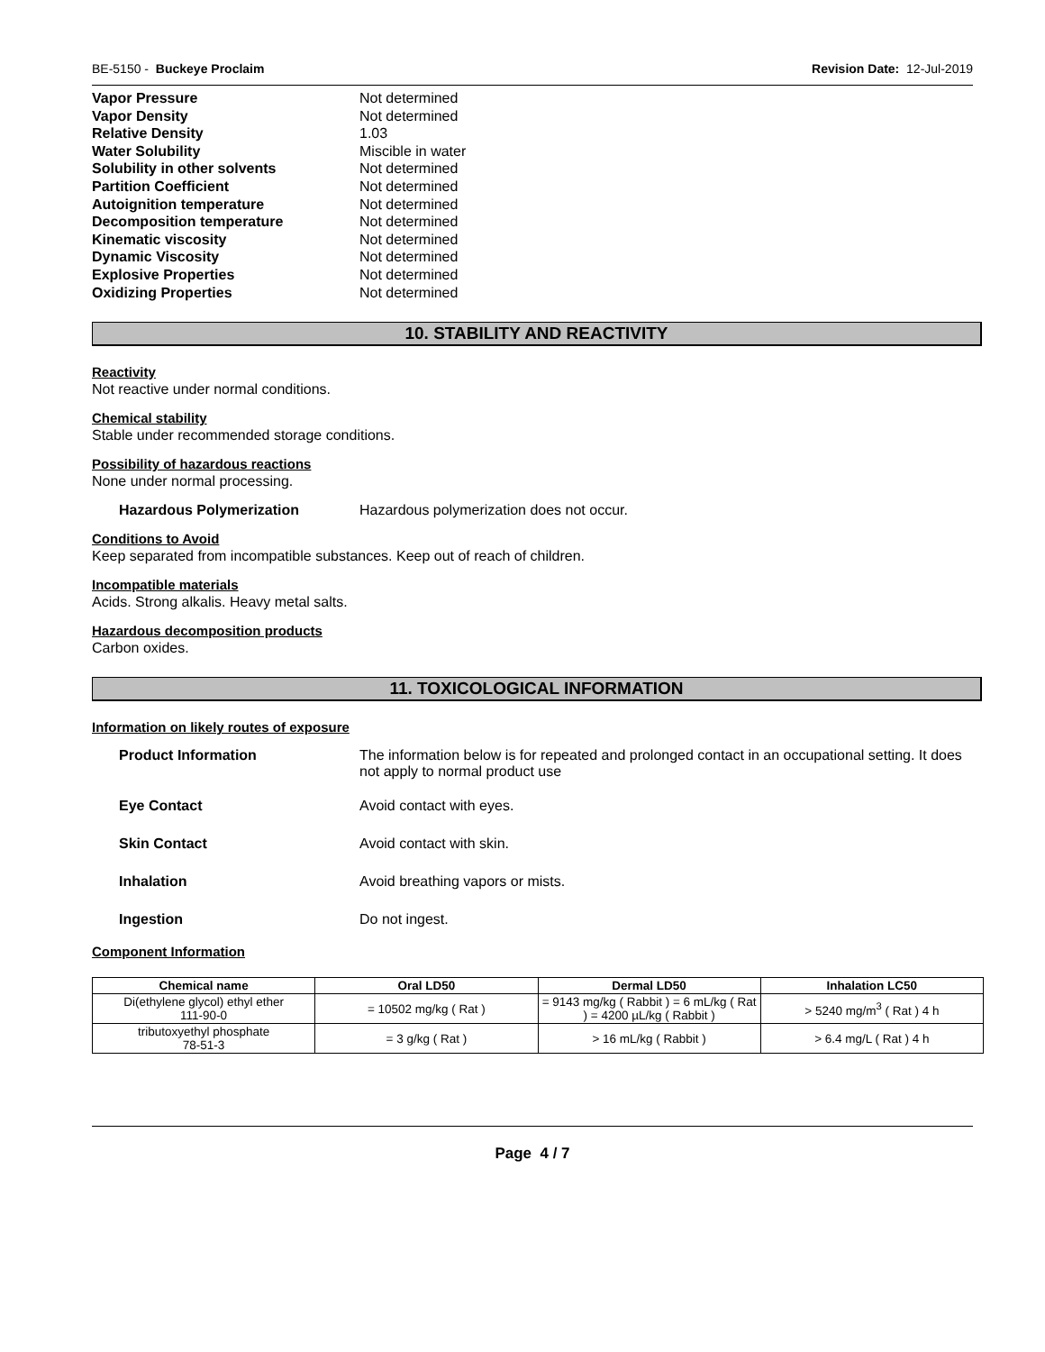BE-5150 - Buckeye Proclaim Revision Date: 12-Jul-2019
Vapor Pressure Not determined
Vapor Density Not determined
Relative Density 1.03
Water Solubility Miscible in water
Solubility in other solvents Not determined
Partition Coefficient Not determined
Autoignition temperature Not determined
Decomposition temperature Not determined
Kinematic viscosity Not determined
Dynamic Viscosity Not determined
Explosive Properties Not determined
Oxidizing Properties Not determined
10. STABILITY AND REACTIVITY
Reactivity
Not reactive under normal conditions.
Chemical stability
Stable under recommended storage conditions.
Possibility of hazardous reactions
None under normal processing.
Hazardous Polymerization Hazardous polymerization does not occur.
Conditions to Avoid
Keep separated from incompatible substances. Keep out of reach of children.
Incompatible materials
Acids. Strong alkalis. Heavy metal salts.
Hazardous decomposition products
Carbon oxides.
11. TOXICOLOGICAL INFORMATION
Information on likely routes of exposure
Product Information The information below is for repeated and prolonged contact in an occupational setting. It does not apply to normal product use
Eye Contact Avoid contact with eyes.
Skin Contact Avoid contact with skin.
Inhalation Avoid breathing vapors or mists.
Ingestion Do not ingest.
Component Information
| Chemical name | Oral LD50 | Dermal LD50 | Inhalation LC50 |
| --- | --- | --- | --- |
| Di(ethylene glycol) ethyl ether 111-90-0 | = 10502 mg/kg ( Rat ) | = 9143 mg/kg ( Rabbit ) = 6 mL/kg ( Rat ) = 4200 µL/kg ( Rabbit ) | > 5240 mg/m<sup>3</sup> ( Rat ) 4 h |
| tributoxyethyl phosphate 78-51-3 | = 3 g/kg ( Rat ) | > 16 mL/kg ( Rabbit ) | > 6.4 mg/L ( Rat ) 4 h |
Page 4 / 7